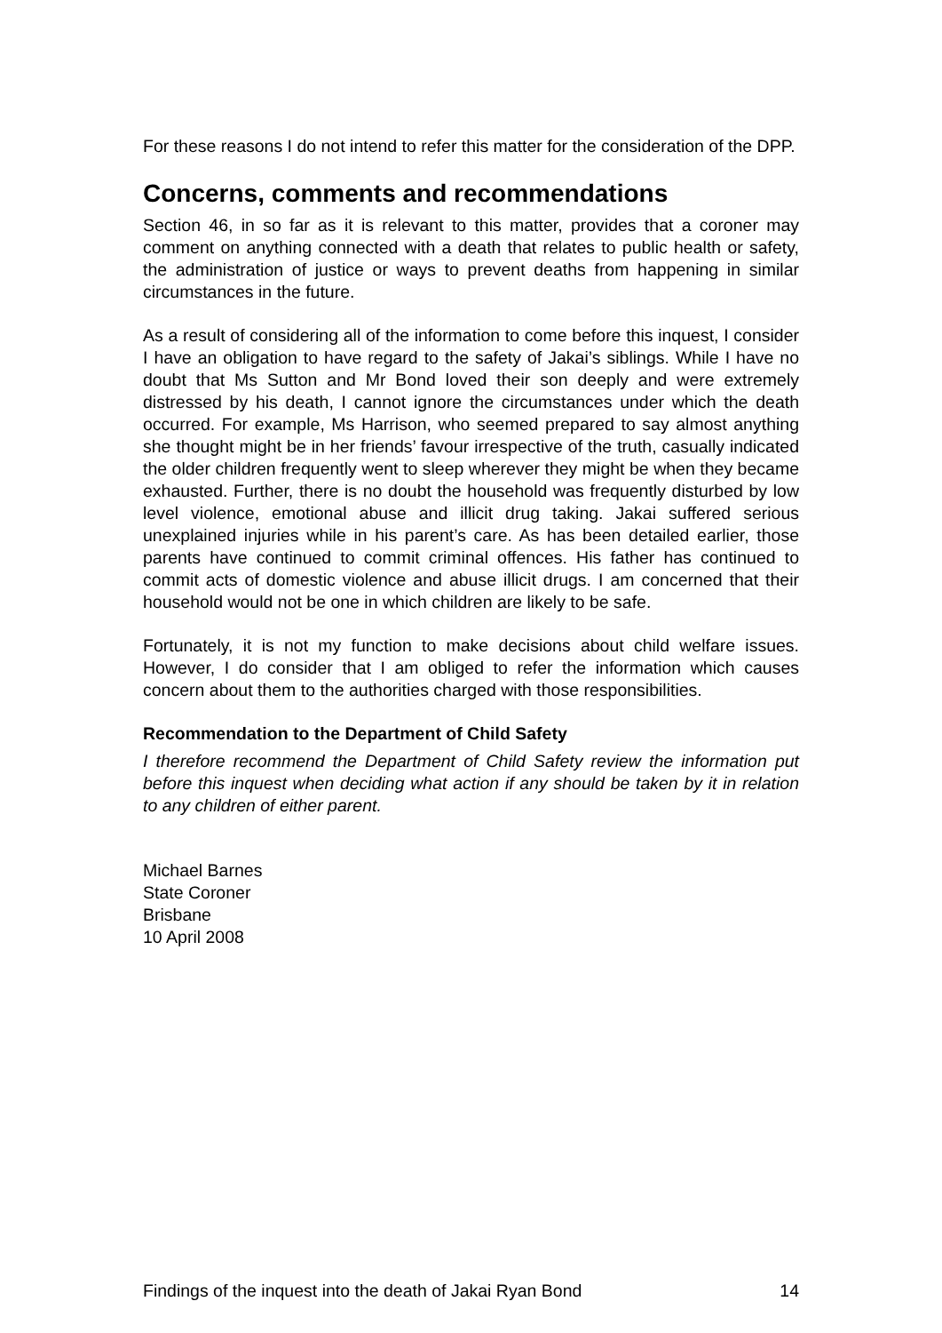For these reasons I do not intend to refer this matter for the consideration of the DPP.
Concerns, comments and recommendations
Section 46, in so far as it is relevant to this matter, provides that a coroner may comment on anything connected with a death that relates to public health or safety, the administration of justice or ways to prevent deaths from happening in similar circumstances in the future.
As a result of considering all of the information to come before this inquest, I consider I have an obligation to have regard to the safety of Jakai’s siblings. While I have no doubt that Ms Sutton and Mr Bond loved their son deeply and were extremely distressed by his death, I cannot ignore the circumstances under which the death occurred. For example, Ms Harrison, who seemed prepared to say almost anything she thought might be in her friends’ favour irrespective of the truth, casually indicated the older children frequently went to sleep wherever they might be when they became exhausted. Further, there is no doubt the household was frequently disturbed by low level violence, emotional abuse and illicit drug taking. Jakai suffered serious unexplained injuries while in his parent’s care. As has been detailed earlier, those parents have continued to commit criminal offences. His father has continued to commit acts of domestic violence and abuse illicit drugs. I am concerned that their household would not be one in which children are likely to be safe.
Fortunately, it is not my function to make decisions about child welfare issues. However, I do consider that I am obliged to refer the information which causes concern about them to the authorities charged with those responsibilities.
Recommendation to the Department of Child Safety
I therefore recommend the Department of Child Safety review the information put before this inquest when deciding what action if any should be taken by it in relation to any children of either parent.
Michael Barnes
State Coroner
Brisbane
10 April 2008
Findings of the inquest into the death of Jakai Ryan Bond 14